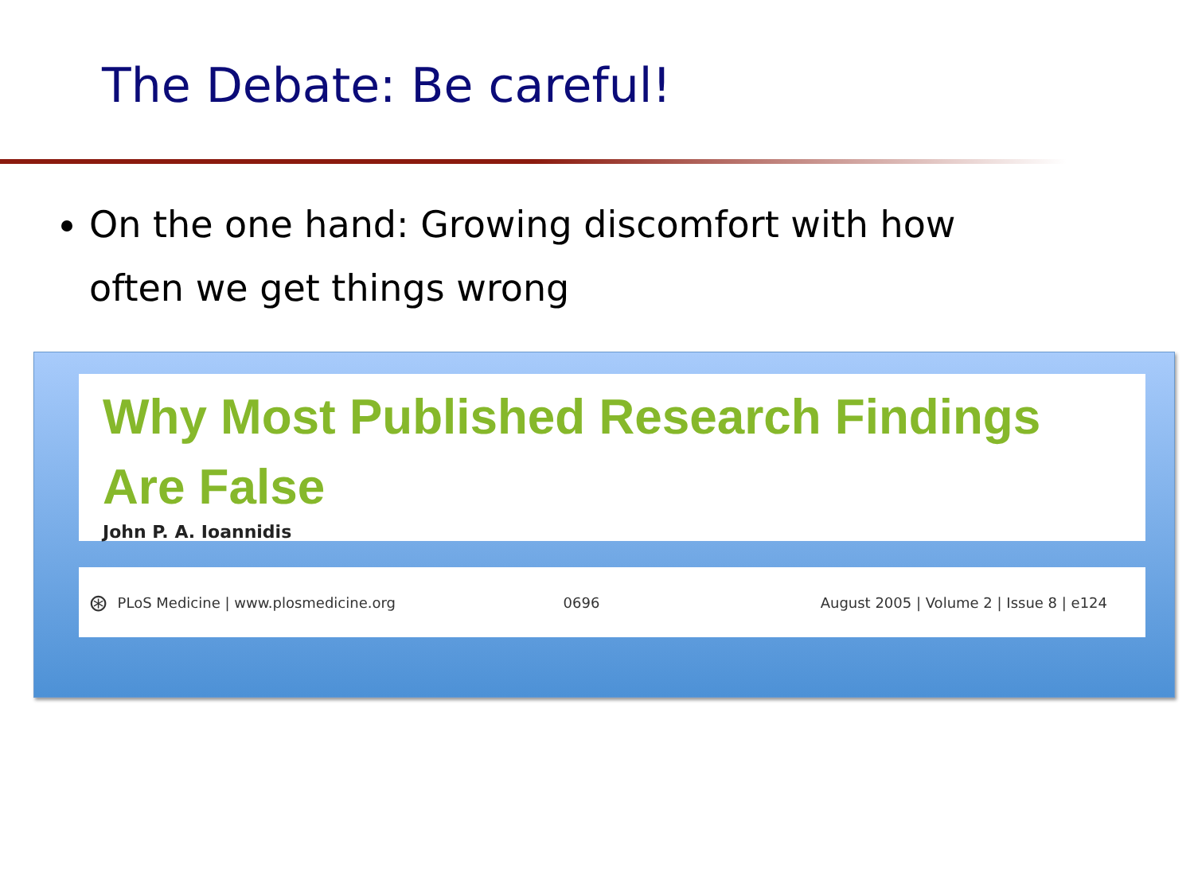The Debate: Be careful!
On the one hand: Growing discomfort with how often we get things wrong
Why Most Published Research Findings
Are False
John P. A. Ioannidis
⊛ PLoS Medicine | www.plosmedicine.org 0696 August 2005 | Volume 2 | Issue 8 | e124